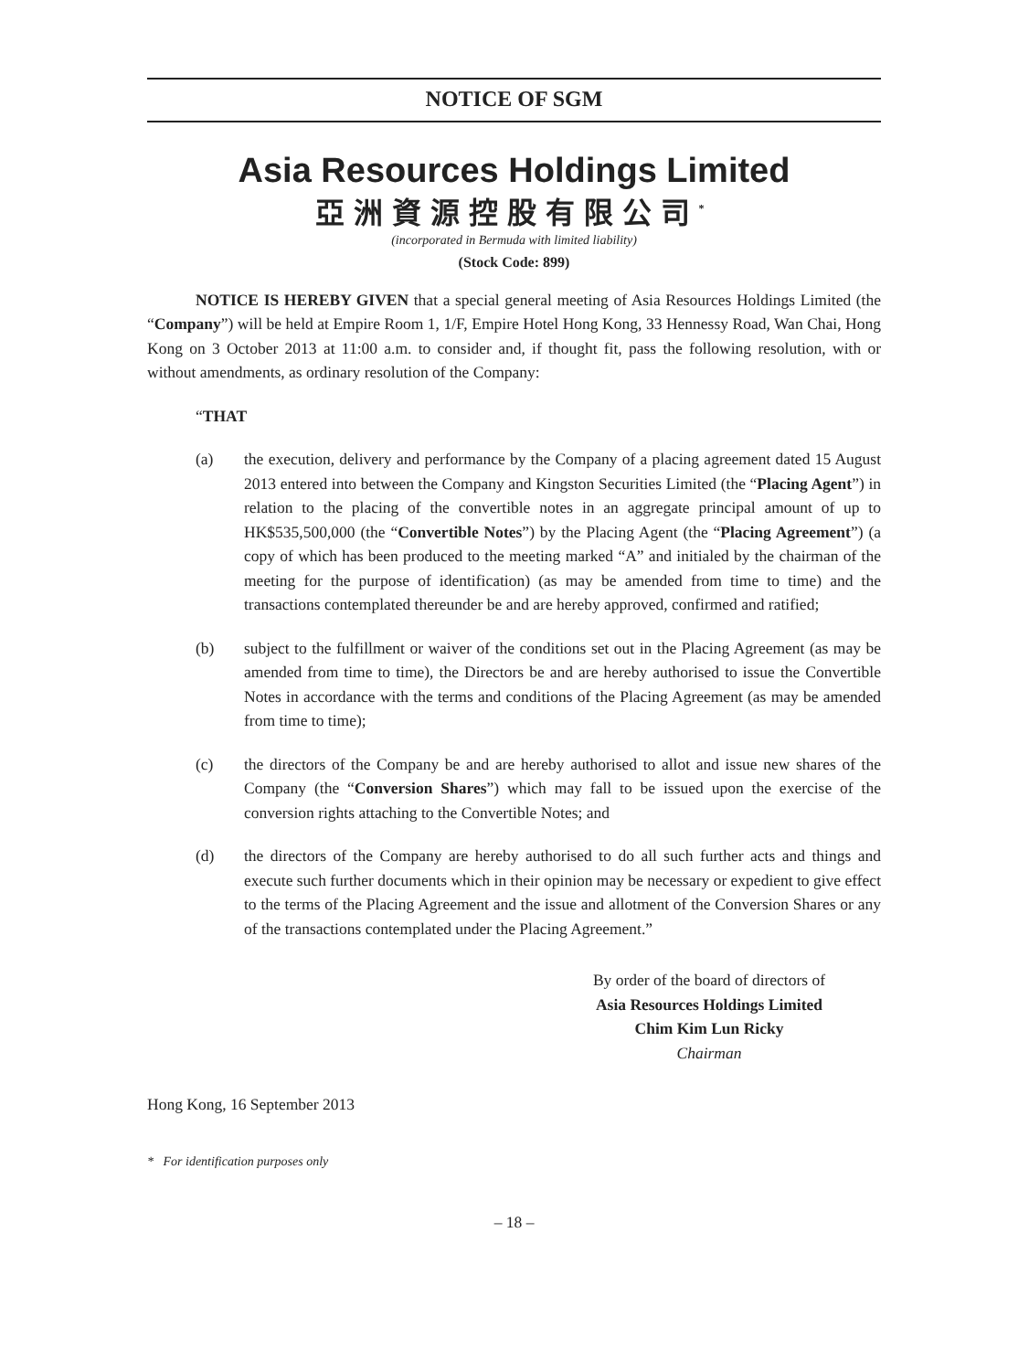NOTICE OF SGM
Asia Resources Holdings Limited
亞洲資源控股有限公司<sup>*</sup>
(incorporated in Bermuda with limited liability)
(Stock Code: 899)
NOTICE IS HEREBY GIVEN that a special general meeting of Asia Resources Holdings Limited (the “Company”) will be held at Empire Room 1, 1/F, Empire Hotel Hong Kong, 33 Hennessy Road, Wan Chai, Hong Kong on 3 October 2013 at 11:00 a.m. to consider and, if thought fit, pass the following resolution, with or without amendments, as ordinary resolution of the Company:
“THAT
(a) the execution, delivery and performance by the Company of a placing agreement dated 15 August 2013 entered into between the Company and Kingston Securities Limited (the “Placing Agent”) in relation to the placing of the convertible notes in an aggregate principal amount of up to HK$535,500,000 (the “Convertible Notes”) by the Placing Agent (the “Placing Agreement”) (a copy of which has been produced to the meeting marked “A” and initialed by the chairman of the meeting for the purpose of identification) (as may be amended from time to time) and the transactions contemplated thereunder be and are hereby approved, confirmed and ratified;
(b) subject to the fulfillment or waiver of the conditions set out in the Placing Agreement (as may be amended from time to time), the Directors be and are hereby authorised to issue the Convertible Notes in accordance with the terms and conditions of the Placing Agreement (as may be amended from time to time);
(c) the directors of the Company be and are hereby authorised to allot and issue new shares of the Company (the “Conversion Shares”) which may fall to be issued upon the exercise of the conversion rights attaching to the Convertible Notes; and
(d) the directors of the Company are hereby authorised to do all such further acts and things and execute such further documents which in their opinion may be necessary or expedient to give effect to the terms of the Placing Agreement and the issue and allotment of the Conversion Shares or any of the transactions contemplated under the Placing Agreement.”
By order of the board of directors of
Asia Resources Holdings Limited
Chim Kim Lun Ricky
Chairman
Hong Kong, 16 September 2013
* For identification purposes only
– 18 –